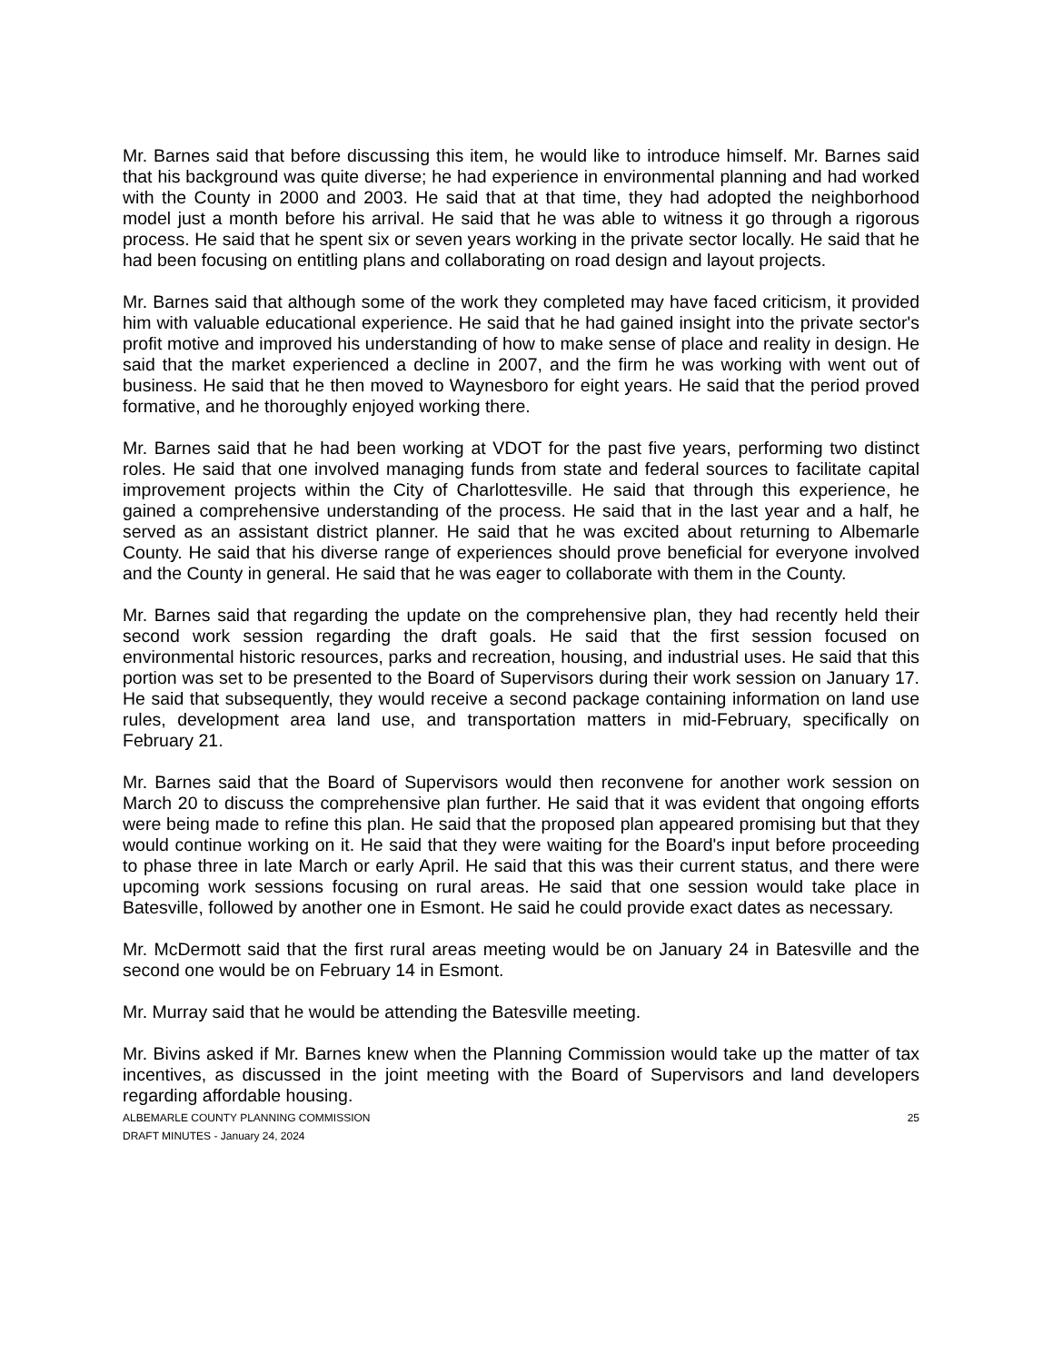Mr. Barnes said that before discussing this item, he would like to introduce himself. Mr. Barnes said that his background was quite diverse; he had experience in environmental planning and had worked with the County in 2000 and 2003. He said that at that time, they had adopted the neighborhood model just a month before his arrival. He said that he was able to witness it go through a rigorous process. He said that he spent six or seven years working in the private sector locally. He said that he had been focusing on entitling plans and collaborating on road design and layout projects.
Mr. Barnes said that although some of the work they completed may have faced criticism, it provided him with valuable educational experience. He said that he had gained insight into the private sector's profit motive and improved his understanding of how to make sense of place and reality in design. He said that the market experienced a decline in 2007, and the firm he was working with went out of business. He said that he then moved to Waynesboro for eight years. He said that the period proved formative, and he thoroughly enjoyed working there.
Mr. Barnes said that he had been working at VDOT for the past five years, performing two distinct roles. He said that one involved managing funds from state and federal sources to facilitate capital improvement projects within the City of Charlottesville. He said that through this experience, he gained a comprehensive understanding of the process. He said that in the last year and a half, he served as an assistant district planner. He said that he was excited about returning to Albemarle County. He said that his diverse range of experiences should prove beneficial for everyone involved and the County in general. He said that he was eager to collaborate with them in the County.
Mr. Barnes said that regarding the update on the comprehensive plan, they had recently held their second work session regarding the draft goals. He said that the first session focused on environmental historic resources, parks and recreation, housing, and industrial uses. He said that this portion was set to be presented to the Board of Supervisors during their work session on January 17. He said that subsequently, they would receive a second package containing information on land use rules, development area land use, and transportation matters in mid-February, specifically on February 21.
Mr. Barnes said that the Board of Supervisors would then reconvene for another work session on March 20 to discuss the comprehensive plan further. He said that it was evident that ongoing efforts were being made to refine this plan. He said that the proposed plan appeared promising but that they would continue working on it. He said that they were waiting for the Board's input before proceeding to phase three in late March or early April. He said that this was their current status, and there were upcoming work sessions focusing on rural areas. He said that one session would take place in Batesville, followed by another one in Esmont. He said he could provide exact dates as necessary.
Mr. McDermott said that the first rural areas meeting would be on January 24 in Batesville and the second one would be on February 14 in Esmont.
Mr. Murray said that he would be attending the Batesville meeting.
Mr. Bivins asked if Mr. Barnes knew when the Planning Commission would take up the matter of tax incentives, as discussed in the joint meeting with the Board of Supervisors and land developers regarding affordable housing.
ALBEMARLE COUNTY PLANNING COMMISSION
DRAFT MINUTES - January 24, 2024
25